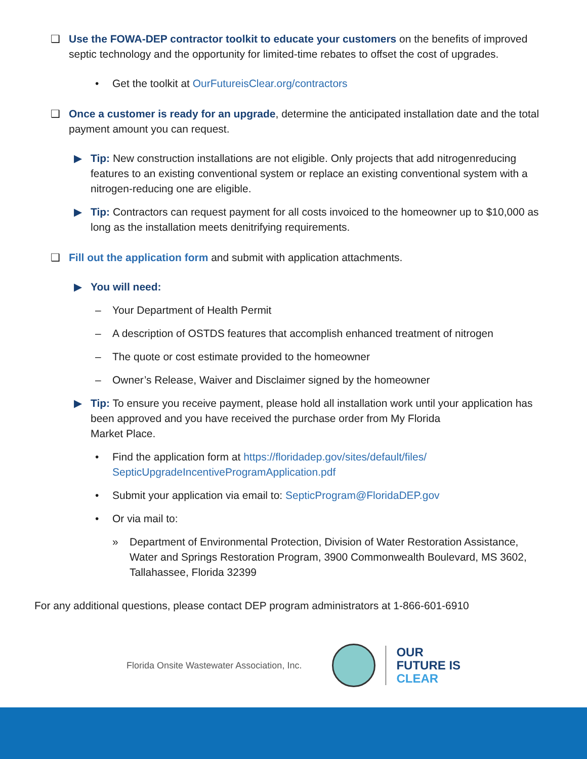❑ Use the FOWA-DEP contractor toolkit to educate your customers on the benefits of improved septic technology and the opportunity for limited-time rebates to offset the cost of upgrades.
• Get the toolkit at OurFutureisClear.org/contractors
❑ Once a customer is ready for an upgrade, determine the anticipated installation date and the total payment amount you can request.
▶ Tip: New construction installations are not eligible. Only projects that add nitrogenreducing features to an existing conventional system or replace an existing conventional system with a nitrogen-reducing one are eligible.
▶ Tip: Contractors can request payment for all costs invoiced to the homeowner up to $10,000 as long as the installation meets denitrifying requirements.
❑ Fill out the application form and submit with application attachments.
▶ You will need:
– Your Department of Health Permit
– A description of OSTDS features that accomplish enhanced treatment of nitrogen
– The quote or cost estimate provided to the homeowner
– Owner’s Release, Waiver and Disclaimer signed by the homeowner
▶ Tip: To ensure you receive payment, please hold all installation work until your application has been approved and you have received the purchase order from My Florida
Market Place.
• Find the application form at https://floridadep.gov/sites/default/files/
SepticUpgradeIncentiveProgramApplication.pdf
• Submit your application via email to: SepticProgram@FloridaDEP.gov
• Or via mail to:
» Department of Environmental Protection, Division of Water Restoration Assistance, Water and Springs Restoration Program, 3900 Commonwealth Boulevard, MS 3602, Tallahassee, Florida 32399
For any additional questions, please contact DEP program administrators at 1-866-601-6910
Florida Onsite Wastewater Association, Inc.
OUR
FUTURE IS
CLEAR